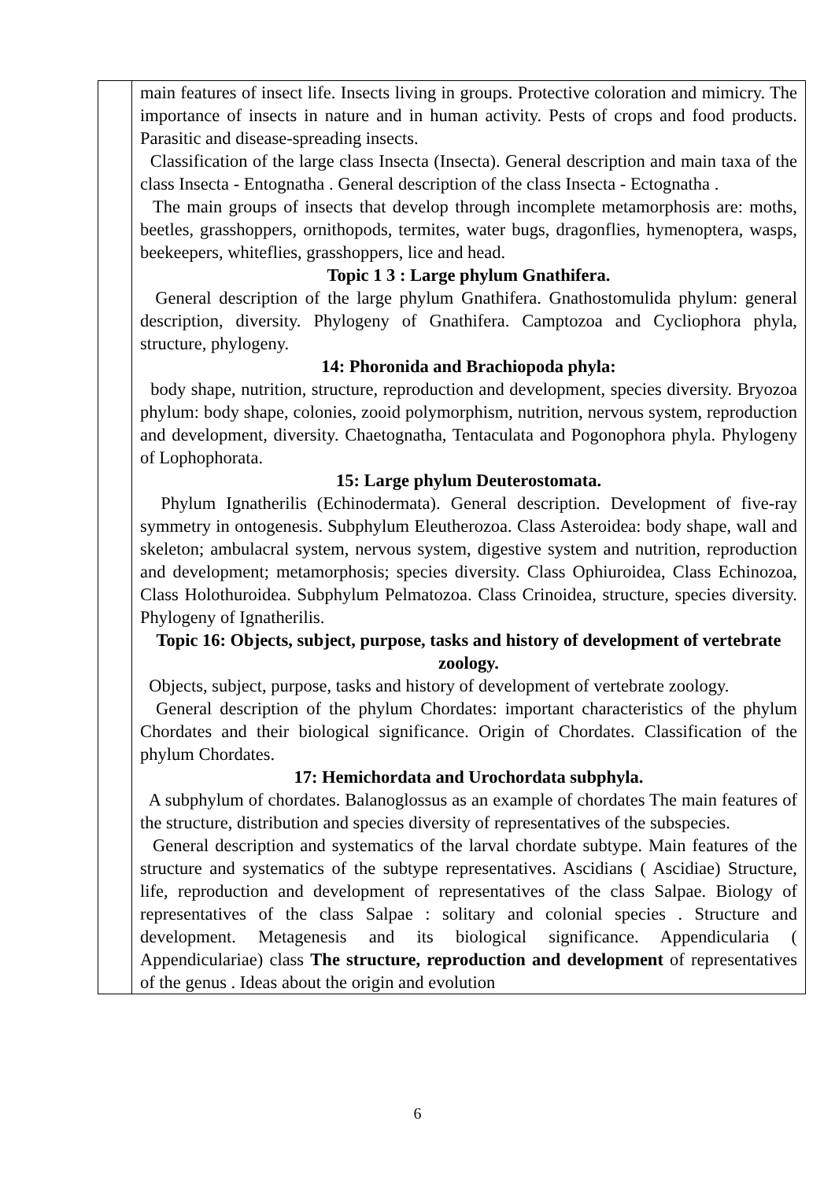| | main features of insect life. Insects living in groups. Protective coloration and mimicry. The importance of insects in nature and in human activity. Pests of crops and food products. Parasitic and disease-spreading insects. Classification of the large class Insecta (Insecta). General description and main taxa of the class Insecta - Entognatha . General description of the class Insecta - Ectognatha . The main groups of insects that develop through incomplete metamorphosis are: moths, beetles, grasshoppers, ornithopods, termites, water bugs, dragonflies, hymenoptera, wasps, beekeepers, whiteflies, grasshoppers, lice and head. Topic 1 3 : Large phylum Gnathifera. General description of the large phylum Gnathifera. Gnathostomulida phylum: general description, diversity. Phylogeny of Gnathifera. Camptozoa and Cycliophora phyla, structure, phylogeny. 14: Phoronida and Brachiopoda phyla: body shape, nutrition, structure, reproduction and development, species diversity. Bryozoa phylum: body shape, colonies, zooid polymorphism, nutrition, nervous system, reproduction and development, diversity. Chaetognatha, Tentaculata and Pogonophora phyla. Phylogeny of Lophophorata. 15: Large phylum Deuterostomata. Phylum Ignatherilis (Echinodermata). General description. Development of five-ray symmetry in ontogenesis. Subphylum Eleutherozoa. Class Asteroidea: body shape, wall and skeleton; ambulacral system, nervous system, digestive system and nutrition, reproduction and development; metamorphosis; species diversity. Class Ophiuroidea, Class Echinozoa, Class Holothuroidea. Subphylum Pelmatozoa. Class Crinoidea, structure, species diversity. Phylogeny of Ignatherilis. Topic 16: Objects, subject, purpose, tasks and history of development of vertebrate zoology. Objects, subject, purpose, tasks and history of development of vertebrate zoology. General description of the phylum Chordates: important characteristics of the phylum Chordates and their biological significance. Origin of Chordates. Classification of the phylum Chordates. 17: Hemichordata and Urochordata subphyla. A subphylum of chordates. Balanoglossus as an example of chordates The main features of the structure, distribution and species diversity of representatives of the subspecies. General description and systematics of the larval chordate subtype. Main features of the structure and systematics of the subtype representatives. Ascidians ( Ascidiae) Structure, life, reproduction and development of representatives of the class Salpae. Biology of representatives of the class Salpae : solitary and colonial species . Structure and development. Metagenesis and its biological significance. Appendicularia ( Appendiculariae) class The structure, reproduction and development of representatives of the genus . Ideas about the origin and evolution |
6